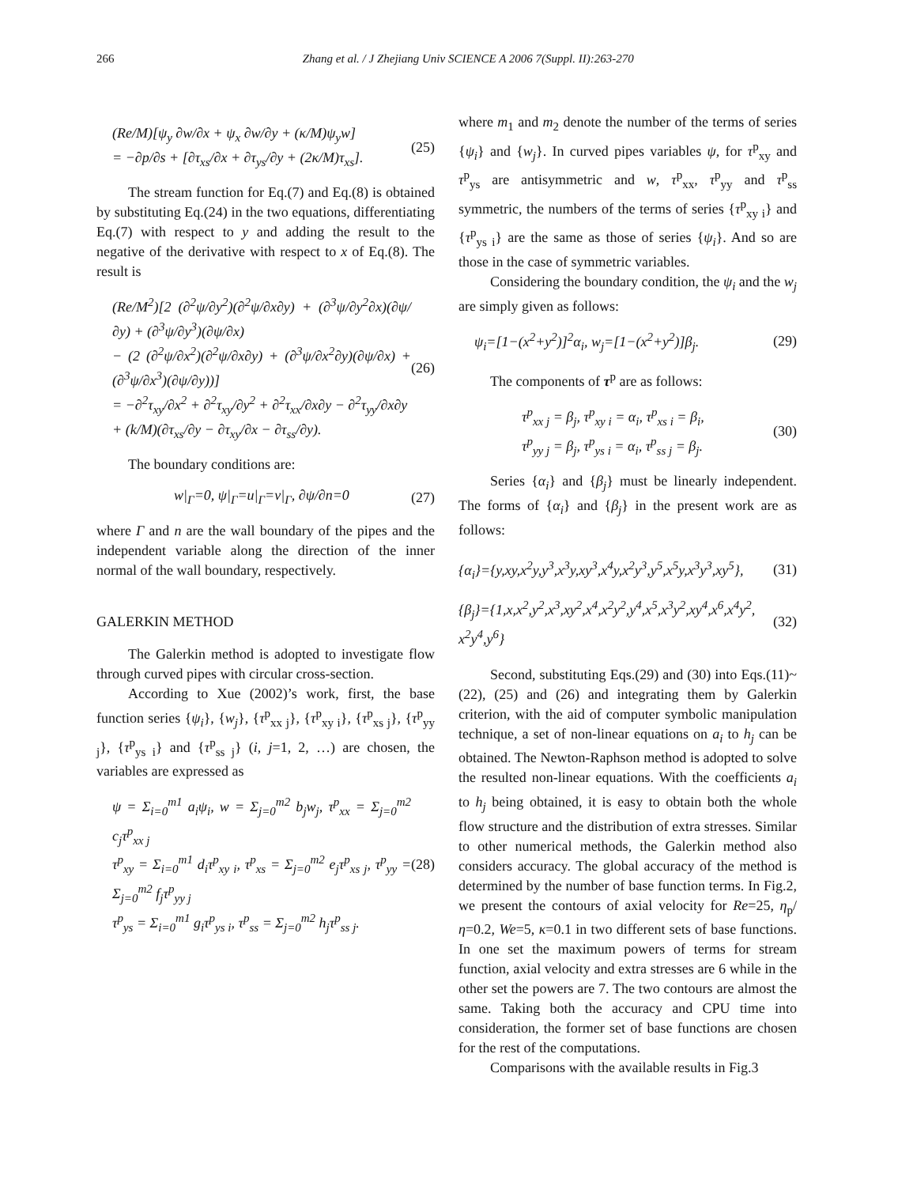266 Zhang et al. / J Zhejiang Univ SCIENCE A 2006 7(Suppl. II):263-270
(Re/M)[ψ<sub>y</sub> ∂w/∂x + ψ<sub>x</sub> ∂w/∂y + (κ/M)ψ<sub>y</sub>w]
= −∂p/∂s + [∂τ<sub>xs</sub>/∂x + ∂τ<sub>ys</sub>/∂y + (2κ/M)τ<sub>xs</sub>].
(25)
The stream function for Eq.(7) and Eq.(8) is obtained by substituting Eq.(24) in the two equations, differentiating Eq.(7) with respect to y and adding the result to the negative of the derivative with respect to x of Eq.(8). The result is
(Re/M<sup>2</sup>)[2 (∂<sup>2</sup>ψ/∂y<sup>2</sup>)(∂<sup>2</sup>ψ/∂x∂y) + (∂<sup>3</sup>ψ/∂y<sup>2</sup>∂x)(∂ψ/∂y) + (∂<sup>3</sup>ψ/∂y<sup>3</sup>)(∂ψ/∂x)
− (2 (∂<sup>2</sup>ψ/∂x<sup>2</sup>)(∂<sup>2</sup>ψ/∂x∂y) + (∂<sup>3</sup>ψ/∂x<sup>2</sup>∂y)(∂ψ/∂x) + (∂<sup>3</sup>ψ/∂x<sup>3</sup>)(∂ψ/∂y))]
= −∂<sup>2</sup>τ<sub>xy</sub>/∂x<sup>2</sup> + ∂<sup>2</sup>τ<sub>xy</sub>/∂y<sup>2</sup> + ∂<sup>2</sup>τ<sub>xx</sub>/∂x∂y − ∂<sup>2</sup>τ<sub>yy</sub>/∂x∂y
+ (k/M)(∂τ<sub>xs</sub>/∂y − ∂τ<sub>xy</sub>/∂x − ∂τ<sub>ss</sub>/∂y).
(26)
The boundary conditions are:
w|<sub>Γ</sub>=0, ψ|<sub>Γ</sub>=u|<sub>Γ</sub>=v|<sub>Γ</sub>, ∂ψ/∂n=0 (27)
where Γ and n are the wall boundary of the pipes and the independent variable along the direction of the inner normal of the wall boundary, respectively.
GALERKIN METHOD
The Galerkin method is adopted to investigate flow through curved pipes with circular cross-section.
According to Xue (2002)’s work, first, the base function series {ψ<sub>i</sub>}, {w<sub>j</sub>}, {τ<sup>p</sup><sub>xx j</sub>}, {τ<sup>p</sup><sub>xy i</sub>}, {τ<sup>p</sup><sub>xs j</sub>}, {τ<sup>p</sup><sub>yy j</sub>}, {τ<sup>p</sup><sub>ys i</sub>} and {τ<sup>p</sup><sub>ss j</sub>} (i, j=1, 2, …) are chosen, the variables are expressed as
ψ = Σ<sub>i=0</sub><sup>m1</sup> a<sub>i</sub>ψ<sub>i</sub>, w = Σ<sub>j=0</sub><sup>m2</sup> b<sub>j</sub>w<sub>j</sub>, τ<sup>p</sup><sub>xx</sub> = Σ<sub>j=0</sub><sup>m2</sup> c<sub>j</sub>τ<sup>p</sup><sub>xx j</sub>
τ<sup>p</sup><sub>xy</sub> = Σ<sub>i=0</sub><sup>m1</sup> d<sub>i</sub>τ<sup>p</sup><sub>xy i</sub>, τ<sup>p</sup><sub>xs</sub> = Σ<sub>j=0</sub><sup>m2</sup> e<sub>j</sub>τ<sup>p</sup><sub>xs j</sub>, τ<sup>p</sup><sub>yy</sub> = Σ<sub>j=0</sub><sup>m2</sup> f<sub>j</sub>τ<sup>p</sup><sub>yy j</sub>
τ<sup>p</sup><sub>ys</sub> = Σ<sub>i=0</sub><sup>m1</sup> g<sub>i</sub>τ<sup>p</sup><sub>ys i</sub>, τ<sup>p</sup><sub>ss</sub> = Σ<sub>j=0</sub><sup>m2</sup> h<sub>j</sub>τ<sup>p</sup><sub>ss j</sub>.
(28)
where m<sub>1</sub> and m<sub>2</sub> denote the number of the terms of series {ψ<sub>i</sub>} and {w<sub>j</sub>}. In curved pipes variables ψ, for τ<sup>p</sup><sub>xy</sub> and τ<sup>p</sup><sub>ys</sub> are antisymmetric and w, τ<sup>p</sup><sub>xx</sub>, τ<sup>p</sup><sub>yy</sub> and τ<sup>p</sup><sub>ss</sub> symmetric, the numbers of the terms of series {τ<sup>p</sup><sub>xy i</sub>} and {τ<sup>p</sup><sub>ys i</sub>} are the same as those of series {ψ<sub>i</sub>}. And so are those in the case of symmetric variables.
Considering the boundary condition, the ψ<sub>i</sub> and the w<sub>j</sub> are simply given as follows:
ψ<sub>i</sub>=[1−(x<sup>2</sup>+y<sup>2</sup>)]<sup>2</sup>α<sub>i</sub>, w<sub>j</sub>=[1−(x<sup>2</sup>+y<sup>2</sup>)]β<sub>j</sub>.
(29)
The components of τ<sup>p</sup> are as follows:
τ<sup>p</sup><sub>xx j</sub> = β<sub>j</sub>, τ<sup>p</sup><sub>xy i</sub> = α<sub>i</sub>, τ<sup>p</sup><sub>xs i</sub> = β<sub>i</sub>,
τ<sup>p</sup><sub>yy j</sub> = β<sub>j</sub>, τ<sup>p</sup><sub>ys i</sub> = α<sub>i</sub>, τ<sup>p</sup><sub>ss j</sub> = β<sub>j</sub>.
(30)
Series {α<sub>i</sub>} and {β<sub>j</sub>} must be linearly independent. The forms of {α<sub>i</sub>} and {β<sub>j</sub>} in the present work are as follows:
{α<sub>i</sub>}={y,xy,x<sup>2</sup>y,y<sup>3</sup>,x<sup>3</sup>y,xy<sup>3</sup>,x<sup>4</sup>y,x<sup>2</sup>y<sup>3</sup>,y<sup>5</sup>,x<sup>5</sup>y,x<sup>3</sup>y<sup>3</sup>,xy<sup>5</sup>},
(31)
{β<sub>j</sub>}={1,x,x<sup>2</sup>,y<sup>2</sup>,x<sup>3</sup>,xy<sup>2</sup>,x<sup>4</sup>,x<sup>2</sup>y<sup>2</sup>,y<sup>4</sup>,x<sup>5</sup>,x<sup>3</sup>y<sup>2</sup>,xy<sup>4</sup>,x<sup>6</sup>,x<sup>4</sup>y<sup>2</sup>, x<sup>2</sup>y<sup>4</sup>,y<sup>6</sup>}
(32)
Second, substituting Eqs.(29) and (30) into Eqs.(11)~(22), (25) and (26) and integrating them by Galerkin criterion, with the aid of computer symbolic manipulation technique, a set of non-linear equations on a<sub>i</sub> to h<sub>j</sub> can be obtained. The Newton-Raphson method is adopted to solve the resulted non-linear equations. With the coefficients a<sub>i</sub> to h<sub>j</sub> being obtained, it is easy to obtain both the whole flow structure and the distribution of extra stresses. Similar to other numerical methods, the Galerkin method also considers accuracy. The global accuracy of the method is determined by the number of base function terms. In Fig.2, we present the contours of axial velocity for Re=25, η<sub>p</sub>/η=0.2, We=5, κ=0.1 in two different sets of base functions. In one set the maximum powers of terms for stream function, axial velocity and extra stresses are 6 while in the other set the powers are 7. The two contours are almost the same. Taking both the accuracy and CPU time into consideration, the former set of base functions are chosen for the rest of the computations.
Comparisons with the available results in Fig.3